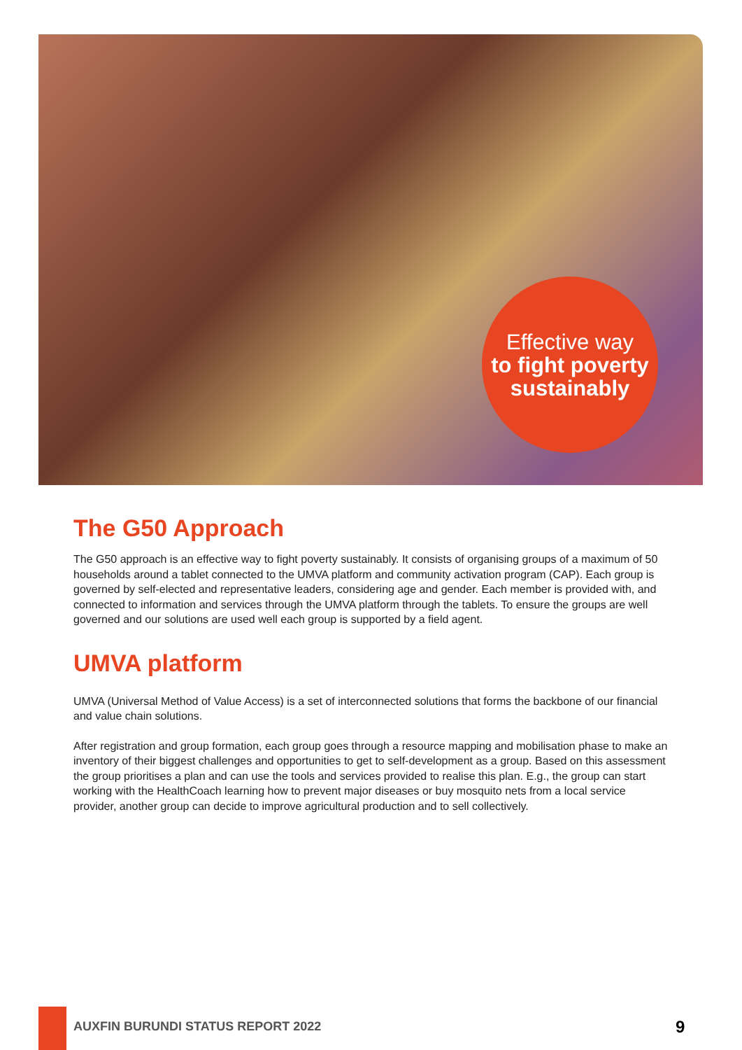Effective way
to fight poverty sustainably
The G50 Approach
The G50 approach is an effective way to fight poverty sustainably. It consists of organising groups of a maximum of 50 households around a tablet connected to the UMVA platform and community activation program (CAP). Each group is governed by self-elected and representative leaders, considering age and gender. Each member is provided with, and connected to information and services through the UMVA platform through the tablets. To ensure the groups are well governed and our solutions are used well each group is supported by a field agent.
UMVA platform
UMVA (Universal Method of Value Access) is a set of interconnected solutions that forms the backbone of our financial and value chain solutions.
After registration and group formation, each group goes through a resource mapping and mobilisation phase to make an inventory of their biggest challenges and opportunities to get to self-development as a group. Based on this assessment the group prioritises a plan and can use the tools and services provided to realise this plan. E.g., the group can start working with the HealthCoach learning how to prevent major diseases or buy mosquito nets from a local service provider, another group can decide to improve agricultural production and to sell collectively.
AUXFIN BURUNDI STATUS REPORT 2022
9